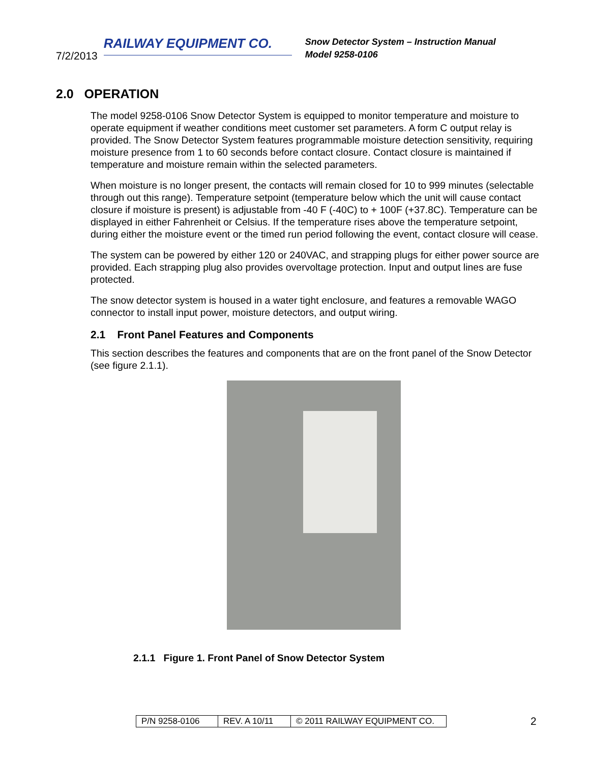7/2/2013
RAILWAY EQUIPMENT CO.
Snow Detector System – Instruction Manual
Model 9258-0106
2.0 OPERATION
The model 9258-0106 Snow Detector System is equipped to monitor temperature and moisture to operate equipment if weather conditions meet customer set parameters. A form C output relay is provided. The Snow Detector System features programmable moisture detection sensitivity, requiring moisture presence from 1 to 60 seconds before contact closure. Contact closure is maintained if temperature and moisture remain within the selected parameters.
When moisture is no longer present, the contacts will remain closed for 10 to 999 minutes (selectable through out this range). Temperature setpoint (temperature below which the unit will cause contact closure if moisture is present) is adjustable from -40 F (-40C) to + 100F (+37.8C). Temperature can be displayed in either Fahrenheit or Celsius. If the temperature rises above the temperature setpoint, during either the moisture event or the timed run period following the event, contact closure will cease.
The system can be powered by either 120 or 240VAC, and strapping plugs for either power source are provided. Each strapping plug also provides overvoltage protection. Input and output lines are fuse protected.
The snow detector system is housed in a water tight enclosure, and features a removable WAGO connector to install input power, moisture detectors, and output wiring.
2.1 Front Panel Features and Components
This section describes the features and components that are on the front panel of the Snow Detector (see figure 2.1.1).
2.1.1 Figure 1. Front Panel of Snow Detector System
| P/N 9258-0106 | REV. A 10/11 | © 2011 RAILWAY EQUIPMENT CO. |
2